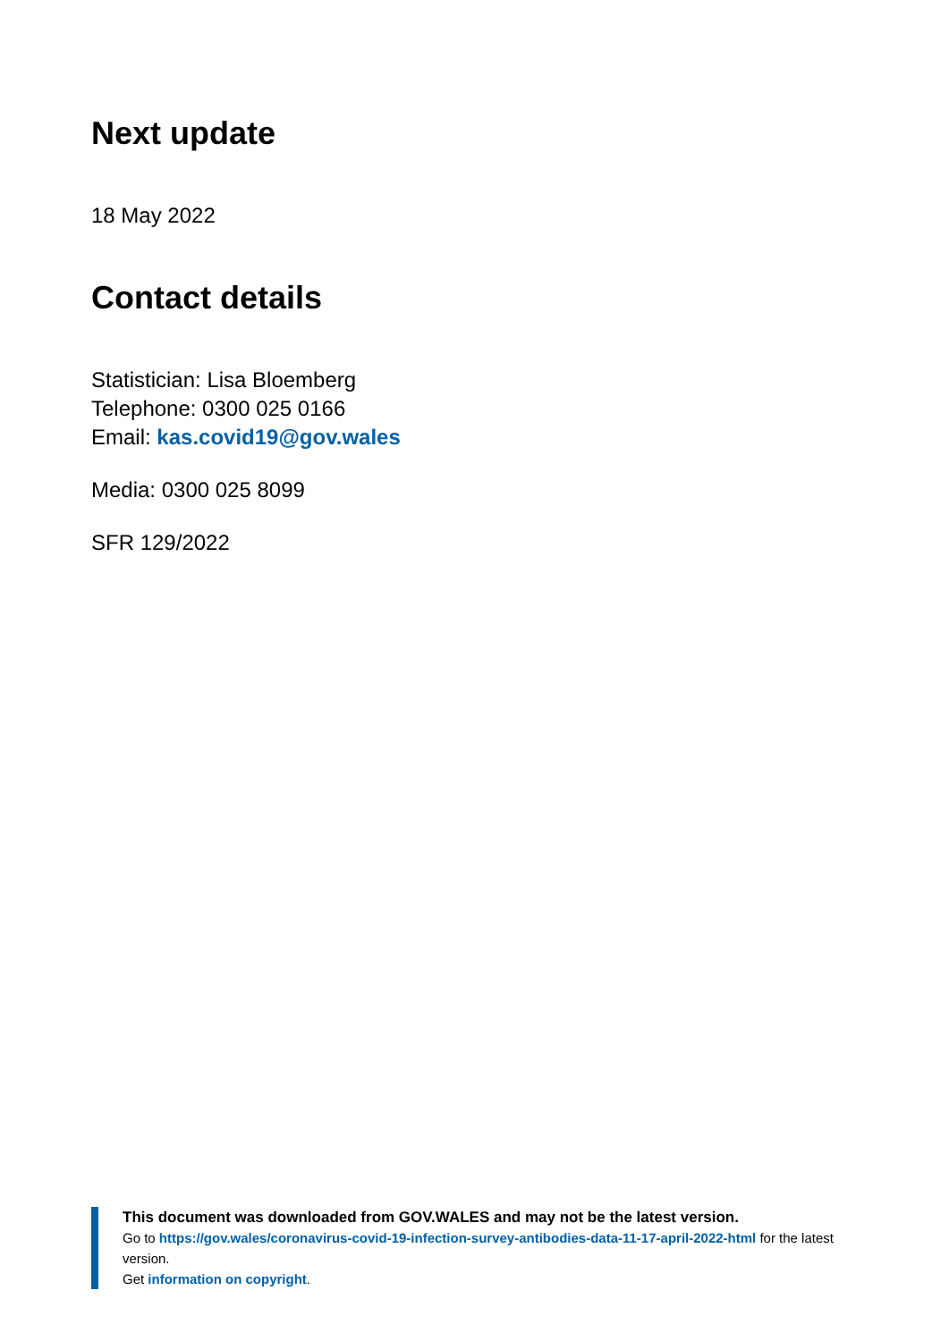Next update
18 May 2022
Contact details
Statistician: Lisa Bloemberg
Telephone: 0300 025 0166
Email: kas.covid19@gov.wales
Media: 0300 025 8099
SFR 129/2022
This document was downloaded from GOV.WALES and may not be the latest version.
Go to https://gov.wales/coronavirus-covid-19-infection-survey-antibodies-data-11-17-april-2022-html for the latest version.
Get information on copyright.